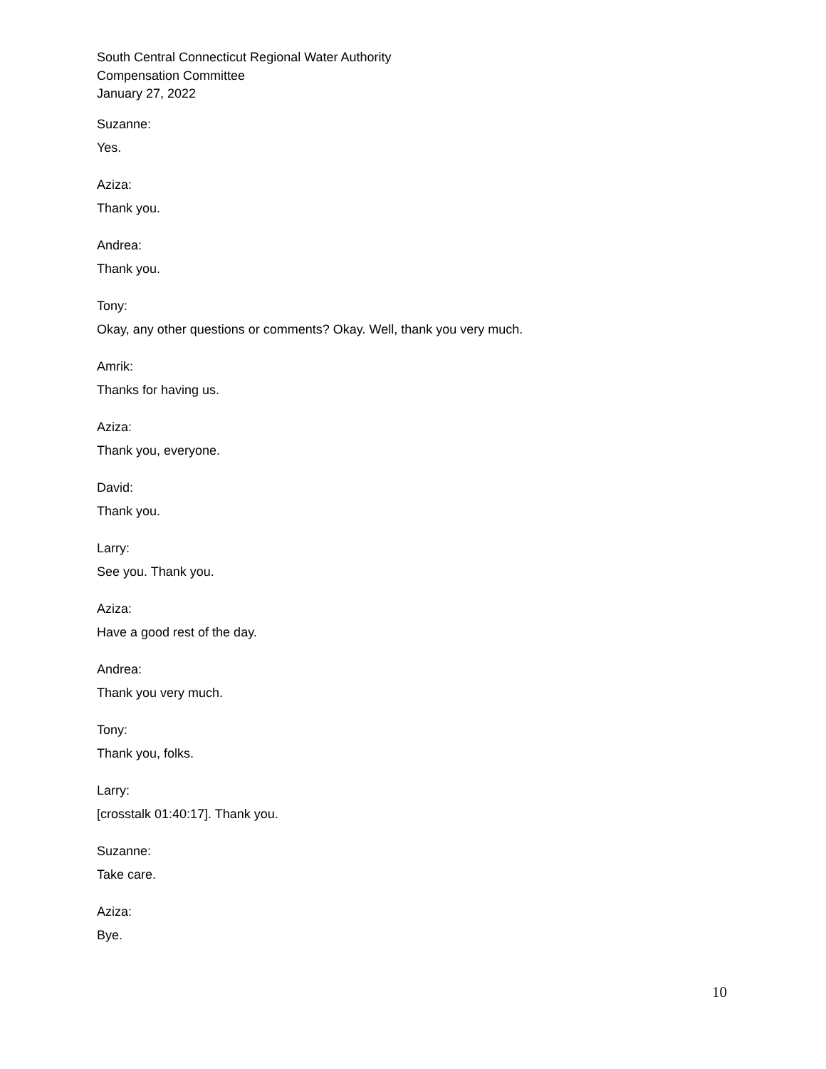South Central Connecticut Regional Water Authority
Compensation Committee
January 27, 2022
Suzanne:
Yes.
Aziza:
Thank you.
Andrea:
Thank you.
Tony:
Okay, any other questions or comments? Okay. Well, thank you very much.
Amrik:
Thanks for having us.
Aziza:
Thank you, everyone.
David:
Thank you.
Larry:
See you. Thank you.
Aziza:
Have a good rest of the day.
Andrea:
Thank you very much.
Tony:
Thank you, folks.
Larry:
[crosstalk 01:40:17]. Thank you.
Suzanne:
Take care.
Aziza:
Bye.
10